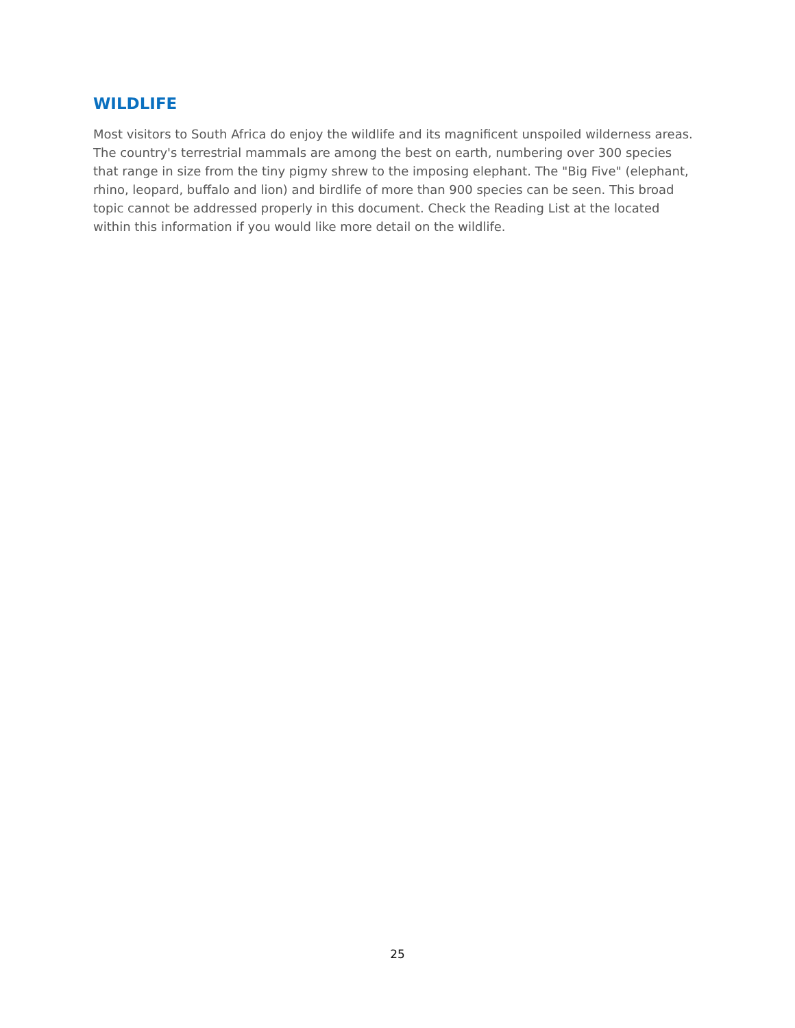WILDLIFE
Most visitors to South Africa do enjoy the wildlife and its magnificent unspoiled wilderness areas. The country's terrestrial mammals are among the best on earth, numbering over 300 species that range in size from the tiny pigmy shrew to the imposing elephant. The "Big Five" (elephant, rhino, leopard, buffalo and lion) and birdlife of more than 900 species can be seen. This broad topic cannot be addressed properly in this document. Check the Reading List at the located within this information if you would like more detail on the wildlife.
25